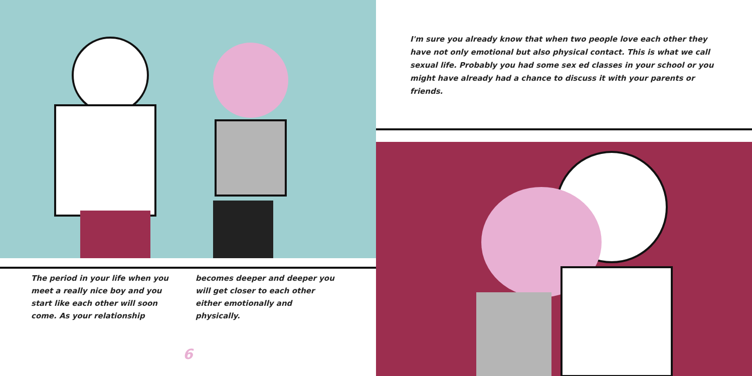The period in your life when you meet a really nice boy and you start like each other will soon come. As your relationship
becomes deeper and deeper you will get closer to each other either emotionally and physically.
6
I'm sure you already know that when two people love each other they have not only emotional but also physical contact. This is what we call sexual life. Probably you had some sex ed classes in your school or you might have already had a chance to discuss it with your parents or friends.